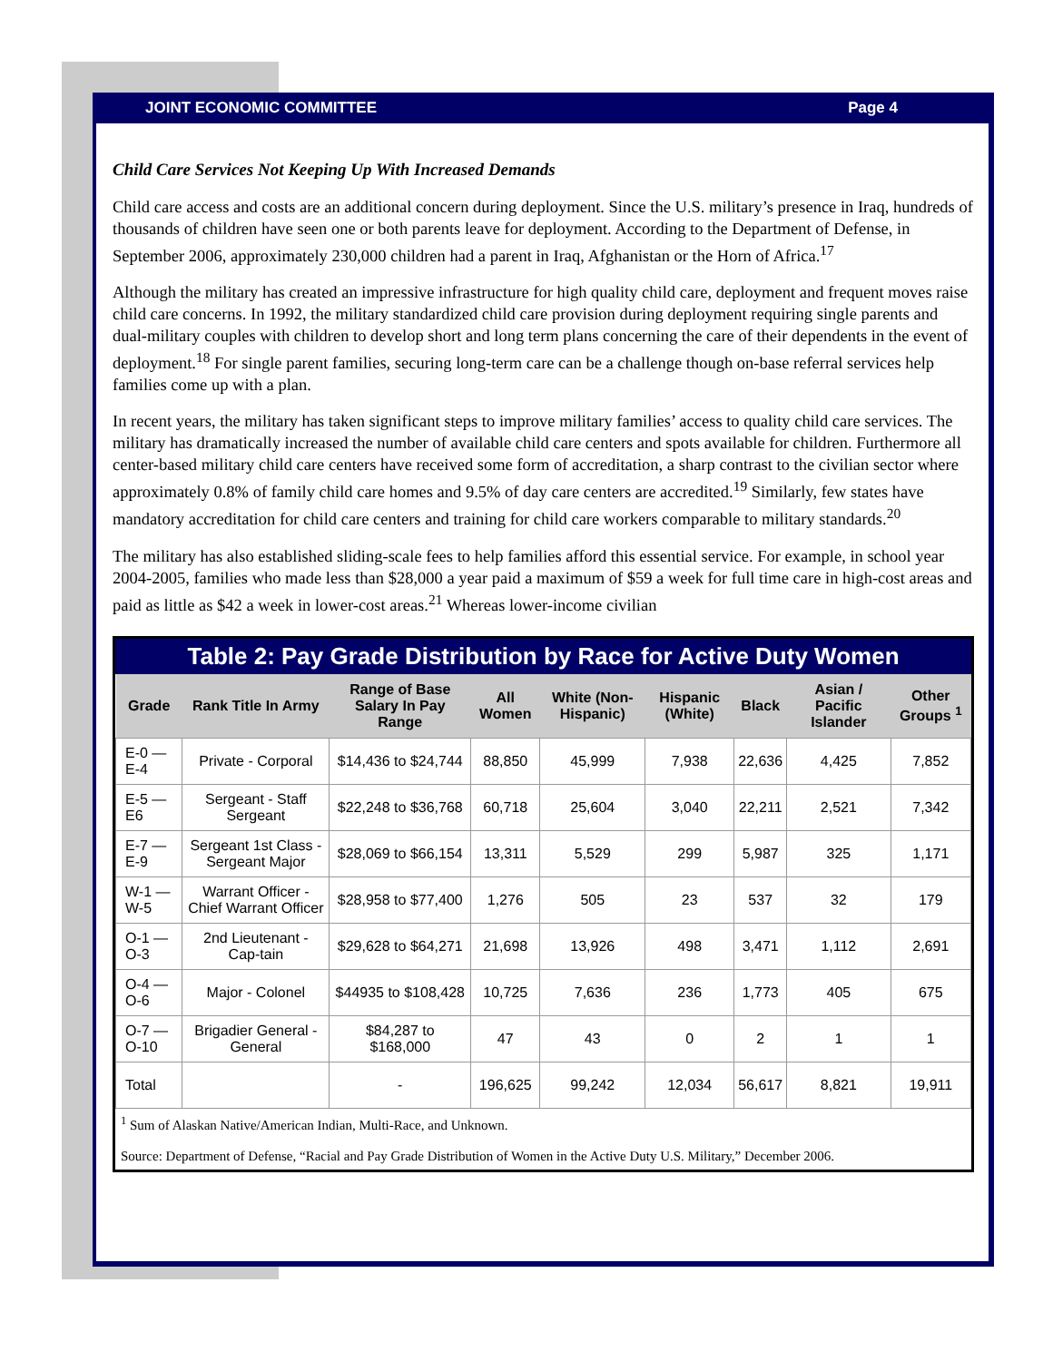JOINT ECONOMIC COMMITTEE Page 4
Child Care Services Not Keeping Up With Increased Demands
Child care access and costs are an additional concern during deployment. Since the U.S. military’s presence in Iraq, hundreds of thousands of children have seen one or both parents leave for deployment. According to the Department of Defense, in September 2006, approximately 230,000 children had a parent in Iraq, Afghanistan or the Horn of Africa.<sup>17</sup>
Although the military has created an impressive infrastructure for high quality child care, deployment and frequent moves raise child care concerns. In 1992, the military standardized child care provision during deployment requiring single parents and dual-military couples with children to develop short and long term plans concerning the care of their dependents in the event of deployment.<sup>18</sup> For single parent families, securing long-term care can be a challenge though on-base referral services help families come up with a plan.
In recent years, the military has taken significant steps to improve military families’ access to quality child care services. The military has dramatically increased the number of available child care centers and spots available for children. Furthermore all center-based military child care centers have received some form of accreditation, a sharp contrast to the civilian sector where approximately 0.8% of family child care homes and 9.5% of day care centers are accredited.<sup>19</sup> Similarly, few states have mandatory accreditation for child care centers and training for child care workers comparable to military standards.<sup>20</sup>
The military has also established sliding-scale fees to help families afford this essential service. For example, in school year 2004-2005, families who made less than $28,000 a year paid a maximum of $59 a week for full time care in high-cost areas and paid as little as $42 a week in lower-cost areas.<sup>21</sup> Whereas lower-income civilian
Table 2: Pay Grade Distribution by Race for Active Duty Women
| Grade | Rank Title In Army | Range of Base Salary In Pay Range | All Women | White (Non-Hispanic) | Hispanic (White) | Black | Asian / Pacific Islander | Other Groups <sup>1</sup> |
| --- | --- | --- | --- | --- | --- | --- | --- | --- |
| E-0 — E-4 | Private - Corporal | $14,436 to $24,744 | 88,850 | 45,999 | 7,938 | 22,636 | 4,425 | 7,852 |
| E-5 — E6 | Sergeant - Staff Sergeant | $22,248 to $36,768 | 60,718 | 25,604 | 3,040 | 22,211 | 2,521 | 7,342 |
| E-7 — E-9 | Sergeant 1st Class - Sergeant Major | $28,069 to $66,154 | 13,311 | 5,529 | 299 | 5,987 | 325 | 1,171 |
| W-1 — W-5 | Warrant Officer - Chief Warrant Officer | $28,958 to $77,400 | 1,276 | 505 | 23 | 537 | 32 | 179 |
| O-1 — O-3 | 2nd Lieutenant - Cap-tain | $29,628 to $64,271 | 21,698 | 13,926 | 498 | 3,471 | 1,112 | 2,691 |
| O-4 — O-6 | Major - Colonel | $44935 to $108,428 | 10,725 | 7,636 | 236 | 1,773 | 405 | 675 |
| O-7 — O-10 | Brigadier General - General | $84,287 to $168,000 | 47 | 43 | 0 | 2 | 1 | 1 |
| Total | | - | 196,625 | 99,242 | 12,034 | 56,617 | 8,821 | 19,911 |
<sup>1</sup> Sum of Alaskan Native/American Indian, Multi-Race, and Unknown.
Source: Department of Defense, “Racial and Pay Grade Distribution of Women in the Active Duty U.S. Military,” December 2006.